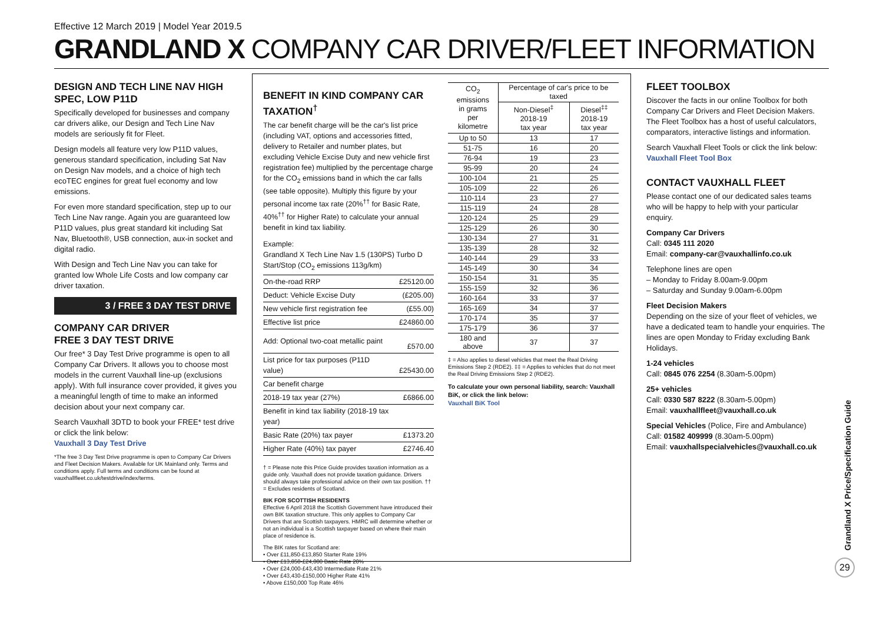Effective 12 March 2019 | Model Year 2019.5
GRANDLAND X COMPANY CAR DRIVER/FLEET INFORMATION
DESIGN AND TECH LINE NAV HIGH SPEC, LOW P11D
Specifically developed for businesses and company car drivers alike, our Design and Tech Line Nav models are seriously fit for Fleet.
Design models all feature very low P11D values, generous standard specification, including Sat Nav on Design Nav models, and a choice of high tech ecoTEC engines for great fuel economy and low emissions.
For even more standard specification, step up to our Tech Line Nav range. Again you are guaranteed low P11D values, plus great standard kit including Sat Nav, Bluetooth®, USB connection, aux-in socket and digital radio.
With Design and Tech Line Nav you can take for granted low Whole Life Costs and low company car driver taxation.
3 / FREE 3 DAY TEST DRIVE
COMPANY CAR DRIVER
FREE 3 DAY TEST DRIVE
Our free* 3 Day Test Drive programme is open to all Company Car Drivers. It allows you to choose most models in the current Vauxhall line-up (exclusions apply). With full insurance cover provided, it gives you a meaningful length of time to make an informed decision about your next company car.
Search Vauxhall 3DTD to book your FREE* test drive or click the link below:
Vauxhall 3 Day Test Drive
*The free 3 Day Test Drive programme is open to Company Car Drivers and Fleet Decision Makers. Available for UK Mainland only. Terms and conditions apply. Full terms and conditions can be found at vauxhallfleet.co.uk/testdrive/index/terms.
BENEFIT IN KIND COMPANY CAR TAXATION<sup>†</sup>
The car benefit charge will be the car's list price (including VAT, options and accessories fitted, delivery to Retailer and number plates, but excluding Vehicle Excise Duty and new vehicle first registration fee) multiplied by the percentage charge for the CO<sub>2</sub> emissions band in which the car falls (see table opposite). Multiply this figure by your personal income tax rate (20%<sup>††</sup> for Basic Rate, 40%<sup>††</sup> for Higher Rate) to calculate your annual benefit in kind tax liability.
| Example: Grandland X Tech Line Nav 1.5 (130PS) Turbo D Start/Stop (CO<sub>2</sub> emissions 113g/km) | |
| On-the-road RRP | £25120.00 |
| Deduct: Vehicle Excise Duty | (£205.00) |
| New vehicle first registration fee | (£55.00) |
| Effective list price | £24860.00 |
| Add: Optional two-coat metallic paint | £570.00 |
| List price for tax purposes (P11D value) | £25430.00 |
| Car benefit charge | |
| 2018-19 tax year (27%) | £6866.00 |
| Benefit in kind tax liability (2018-19 tax year) | |
| Basic Rate (20%) tax payer | £1373.20 |
| Higher Rate (40%) tax payer | £2746.40 |
† = Please note this Price Guide provides taxation information as a guide only. Vauxhall does not provide taxation guidance. Drivers should always take professional advice on their own tax position. †† = Excludes residents of Scotland.
BIK FOR SCOTTISH RESIDENTS
Effective 6 April 2018 the Scottish Government have introduced their own BIK taxation structure. This only applies to Company Car Drivers that are Scottish taxpayers. HMRC will determine whether or not an individual is a Scottish taxpayer based on where their main place of residence is.
The BIK rates for Scotland are:
• Over £11,850-£13,850 Starter Rate 19%
• Over £13,850-£24,000 Basic Rate 20%
• Over £24,000-£43,430 Intermediate Rate 21%
• Over £43,430-£150,000 Higher Rate 41%
• Above £150,000 Top Rate 46%
| CO<sub>2</sub> emissions in grams per kilometre | Percentage of car's price to be taxed | |
| --- | --- | --- |
| | Non-Diesel<sup>‡</sup> 2018-19 tax year | Diesel<sup>‡‡</sup> 2018-19 tax year |
| Up to 50 | 13 | 17 |
| 51-75 | 16 | 20 |
| 76-94 | 19 | 23 |
| 95-99 | 20 | 24 |
| 100-104 | 21 | 25 |
| 105-109 | 22 | 26 |
| 110-114 | 23 | 27 |
| 115-119 | 24 | 28 |
| 120-124 | 25 | 29 |
| 125-129 | 26 | 30 |
| 130-134 | 27 | 31 |
| 135-139 | 28 | 32 |
| 140-144 | 29 | 33 |
| 145-149 | 30 | 34 |
| 150-154 | 31 | 35 |
| 155-159 | 32 | 36 |
| 160-164 | 33 | 37 |
| 165-169 | 34 | 37 |
| 170-174 | 35 | 37 |
| 175-179 | 36 | 37 |
| 180 and above | 37 | 37 |
‡ = Also applies to diesel vehicles that meet the Real Driving Emissions Step 2 (RDE2). ‡‡ = Applies to vehicles that do not meet the Real Driving Emissions Step 2 (RDE2).
To calculate your own personal liability, search: Vauxhall BiK, or click the link below:
Vauxhall BiK Tool
FLEET TOOLBOX
Discover the facts in our online Toolbox for both Company Car Drivers and Fleet Decision Makers. The Fleet Toolbox has a host of useful calculators, comparators, interactive listings and information.
Search Vauxhall Fleet Tools or click the link below:
Vauxhall Fleet Tool Box
CONTACT VAUXHALL FLEET
Please contact one of our dedicated sales teams who will be happy to help with your particular enquiry.
Company Car Drivers
Call: 0345 111 2020
Email: company-car@vauxhallinfo.co.uk
Telephone lines are open
– Monday to Friday 8.00am-9.00pm
– Saturday and Sunday 9.00am-6.00pm
Fleet Decision Makers
Depending on the size of your fleet of vehicles, we have a dedicated team to handle your enquiries. The lines are open Monday to Friday excluding Bank Holidays.
1-24 vehicles
Call: 0845 076 2254 (8.30am-5.00pm)
25+ vehicles
Call: 0330 587 8222 (8.30am-5.00pm)
Email: vauxhallfleet@vauxhall.co.uk
Special Vehicles (Police, Fire and Ambulance)
Call: 01582 409999 (8.30am-5.00pm)
Email: vauxhallspecialvehicles@vauxhall.co.uk
Grandland X Price/Specification Guide
29